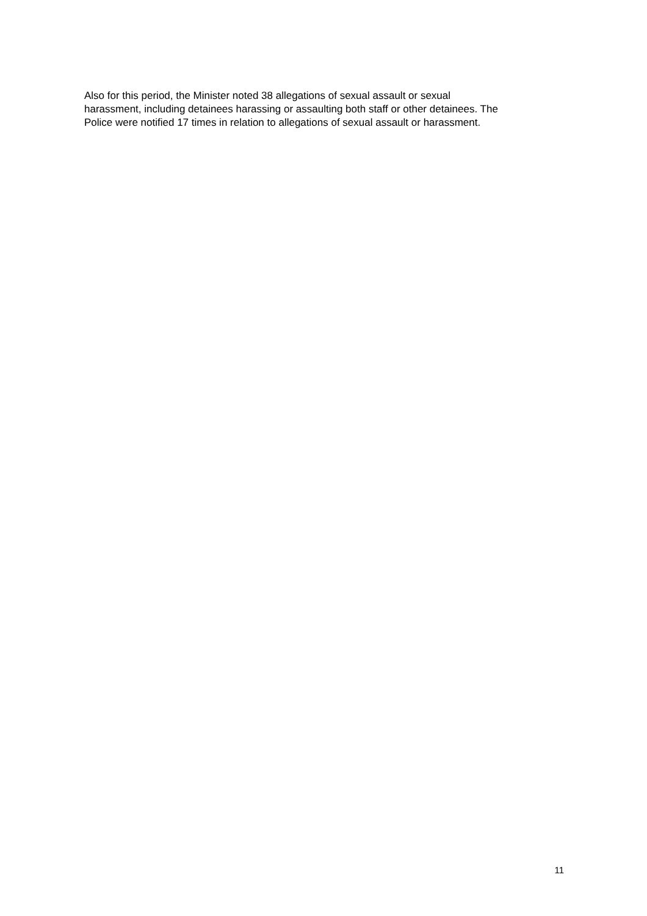Also for this period, the Minister noted 38 allegations of sexual assault or sexual
harassment, including detainees harassing or assaulting both staff or other detainees. The
Police were notified 17 times in relation to allegations of sexual assault or harassment.
11